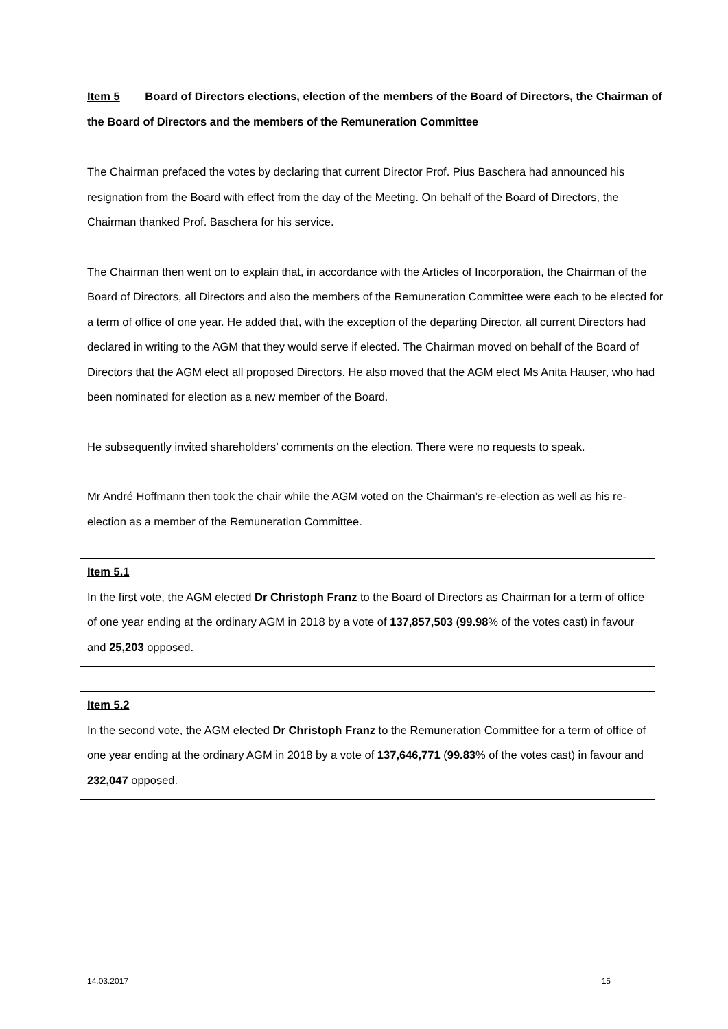Item 5 Board of Directors elections, election of the members of the Board of Directors, the Chairman of the Board of Directors and the members of the Remuneration Committee
The Chairman prefaced the votes by declaring that current Director Prof. Pius Baschera had announced his resignation from the Board with effect from the day of the Meeting. On behalf of the Board of Directors, the Chairman thanked Prof. Baschera for his service.
The Chairman then went on to explain that, in accordance with the Articles of Incorporation, the Chairman of the Board of Directors, all Directors and also the members of the Remuneration Committee were each to be elected for a term of office of one year. He added that, with the exception of the departing Director, all current Directors had declared in writing to the AGM that they would serve if elected. The Chairman moved on behalf of the Board of Directors that the AGM elect all proposed Directors. He also moved that the AGM elect Ms Anita Hauser, who had been nominated for election as a new member of the Board.
He subsequently invited shareholders’ comments on the election. There were no requests to speak.
Mr André Hoffmann then took the chair while the AGM voted on the Chairman’s re-election as well as his re-election as a member of the Remuneration Committee.
Item 5.1
In the first vote, the AGM elected Dr Christoph Franz to the Board of Directors as Chairman for a term of office of one year ending at the ordinary AGM in 2018 by a vote of 137,857,503 (99.98% of the votes cast) in favour and 25,203 opposed.
Item 5.2
In the second vote, the AGM elected Dr Christoph Franz to the Remuneration Committee for a term of office of one year ending at the ordinary AGM in 2018 by a vote of 137,646,771 (99.83% of the votes cast) in favour and 232,047 opposed.
14.03.2017 15